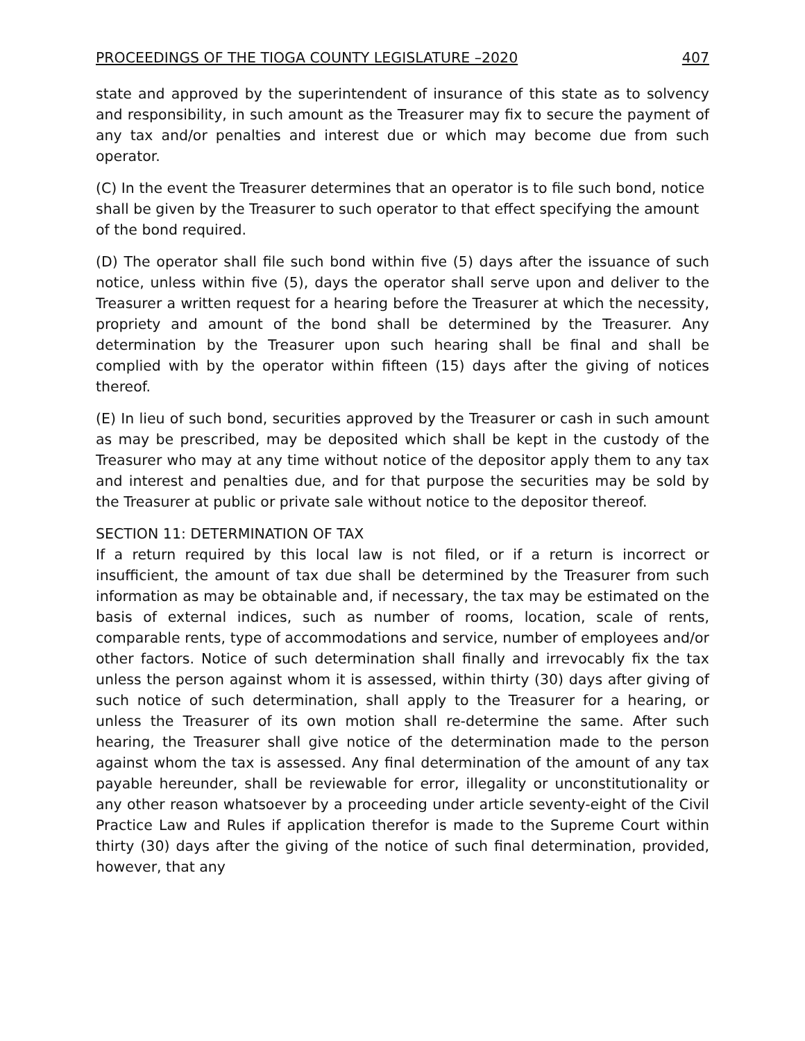PROCEEDINGS OF THE TIOGA COUNTY LEGISLATURE –2020 407
state and approved by the superintendent of insurance of this state as to solvency and responsibility, in such amount as the Treasurer may fix to secure the payment of any tax and/or penalties and interest due or which may become due from such operator.
(C) In the event the Treasurer determines that an operator is to file such bond, notice shall be given by the Treasurer to such operator to that effect specifying the amount of the bond required.
(D) The operator shall file such bond within five (5) days after the issuance of such notice, unless within five (5), days the operator shall serve upon and deliver to the Treasurer a written request for a hearing before the Treasurer at which the necessity, propriety and amount of the bond shall be determined by the Treasurer. Any determination by the Treasurer upon such hearing shall be final and shall be complied with by the operator within fifteen (15) days after the giving of notices thereof.
(E) In lieu of such bond, securities approved by the Treasurer or cash in such amount as may be prescribed, may be deposited which shall be kept in the custody of the Treasurer who may at any time without notice of the depositor apply them to any tax and interest and penalties due, and for that purpose the securities may be sold by the Treasurer at public or private sale without notice to the depositor thereof.
SECTION 11: DETERMINATION OF TAX
If a return required by this local law is not filed, or if a return is incorrect or insufficient, the amount of tax due shall be determined by the Treasurer from such information as may be obtainable and, if necessary, the tax may be estimated on the basis of external indices, such as number of rooms, location, scale of rents, comparable rents, type of accommodations and service, number of employees and/or other factors. Notice of such determination shall finally and irrevocably fix the tax unless the person against whom it is assessed, within thirty (30) days after giving of such notice of such determination, shall apply to the Treasurer for a hearing, or unless the Treasurer of its own motion shall re-determine the same. After such hearing, the Treasurer shall give notice of the determination made to the person against whom the tax is assessed. Any final determination of the amount of any tax payable hereunder, shall be reviewable for error, illegality or unconstitutionality or any other reason whatsoever by a proceeding under article seventy-eight of the Civil Practice Law and Rules if application therefor is made to the Supreme Court within thirty (30) days after the giving of the notice of such final determination, provided, however, that any